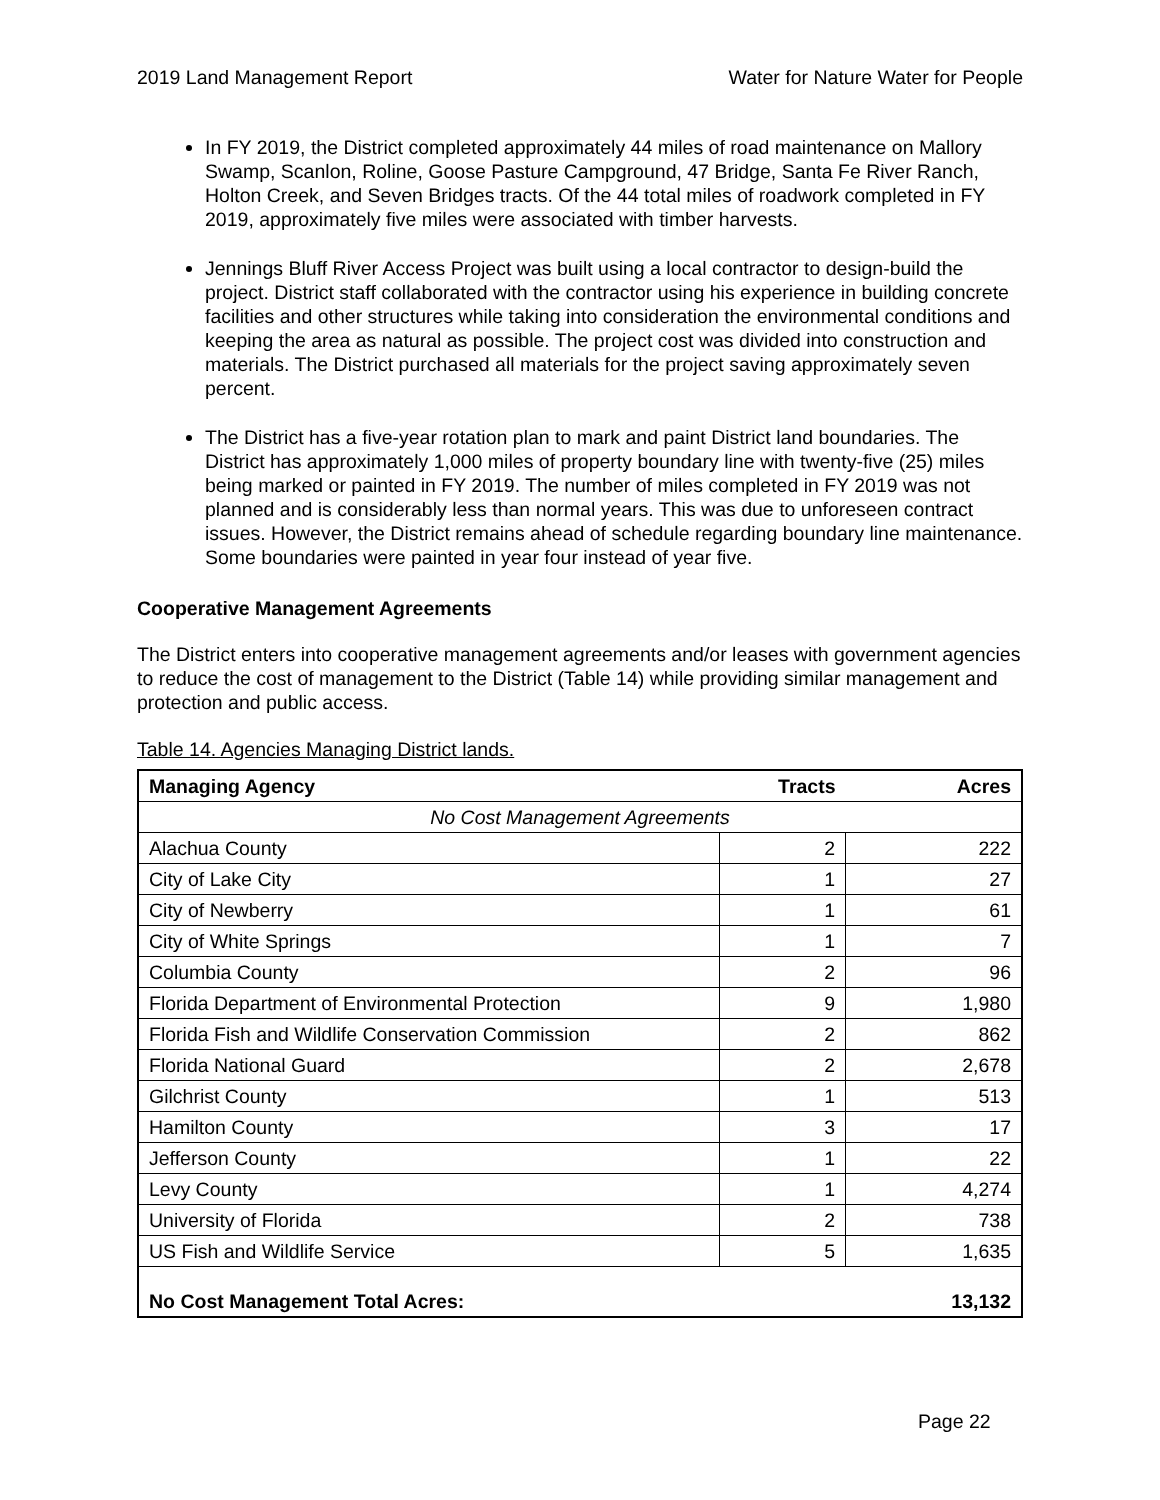2019 Land Management Report Water for Nature Water for People
In FY 2019, the District completed approximately 44 miles of road maintenance on Mallory Swamp, Scanlon, Roline, Goose Pasture Campground, 47 Bridge, Santa Fe River Ranch, Holton Creek, and Seven Bridges tracts. Of the 44 total miles of roadwork completed in FY 2019, approximately five miles were associated with timber harvests.
Jennings Bluff River Access Project was built using a local contractor to design-build the project. District staff collaborated with the contractor using his experience in building concrete facilities and other structures while taking into consideration the environmental conditions and keeping the area as natural as possible. The project cost was divided into construction and materials. The District purchased all materials for the project saving approximately seven percent.
The District has a five-year rotation plan to mark and paint District land boundaries. The District has approximately 1,000 miles of property boundary line with twenty-five (25) miles being marked or painted in FY 2019. The number of miles completed in FY 2019 was not planned and is considerably less than normal years. This was due to unforeseen contract issues. However, the District remains ahead of schedule regarding boundary line maintenance. Some boundaries were painted in year four instead of year five.
Cooperative Management Agreements
The District enters into cooperative management agreements and/or leases with government agencies to reduce the cost of management to the District (Table 14) while providing similar management and protection and public access.
Table 14. Agencies Managing District lands.
| Managing Agency | Tracts | Acres |
| --- | --- | --- |
| No Cost Management Agreements | | |
| Alachua County | 2 | 222 |
| City of Lake City | 1 | 27 |
| City of Newberry | 1 | 61 |
| City of White Springs | 1 | 7 |
| Columbia County | 2 | 96 |
| Florida Department of Environmental Protection | 9 | 1,980 |
| Florida Fish and Wildlife Conservation Commission | 2 | 862 |
| Florida National Guard | 2 | 2,678 |
| Gilchrist County | 1 | 513 |
| Hamilton County | 3 | 17 |
| Jefferson County | 1 | 22 |
| Levy County | 1 | 4,274 |
| University of Florida | 2 | 738 |
| US Fish and Wildlife Service | 5 | 1,635 |
| No Cost Management Total Acres: | | 13,132 |
Page 22